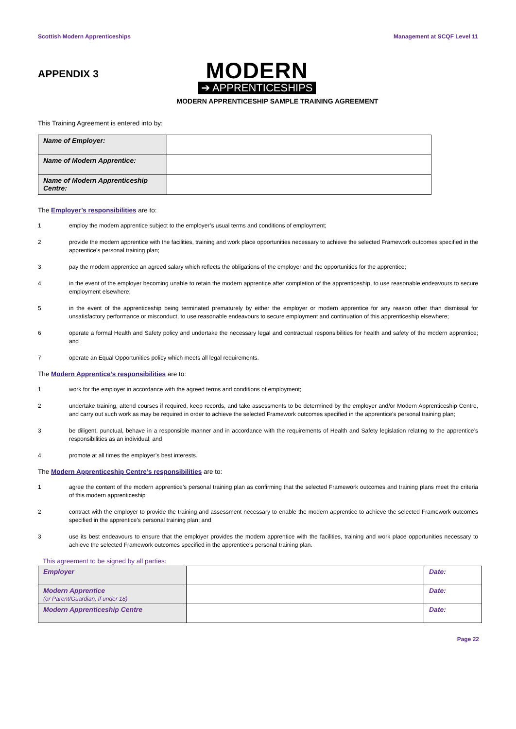Scottish Modern Apprenticeships Management at SCQF Level 11
APPENDIX 3
MODERN
➔ APPRENTICESHIPS
MODERN APPRENTICESHIP SAMPLE TRAINING AGREEMENT
This Training Agreement is entered into by:
| Name of Employer: | |
| Name of Modern Apprentice: | |
| Name of Modern Apprenticeship Centre: | |
The Employer’s responsibilities are to:
1 employ the modern apprentice subject to the employer’s usual terms and conditions of employment;
2 provide the modern apprentice with the facilities, training and work place opportunities necessary to achieve the selected Framework outcomes specified in the apprentice’s personal training plan;
3 pay the modern apprentice an agreed salary which reflects the obligations of the employer and the opportunities for the apprentice;
4 in the event of the employer becoming unable to retain the modern apprentice after completion of the apprenticeship, to use reasonable endeavours to secure employment elsewhere;
5 in the event of the apprenticeship being terminated prematurely by either the employer or modern apprentice for any reason other than dismissal for unsatisfactory performance or misconduct, to use reasonable endeavours to secure employment and continuation of this apprenticeship elsewhere;
6 operate a formal Health and Safety policy and undertake the necessary legal and contractual responsibilities for health and safety of the modern apprentice; and
7 operate an Equal Opportunities policy which meets all legal requirements.
The Modern Apprentice’s responsibilities are to:
1 work for the employer in accordance with the agreed terms and conditions of employment;
2 undertake training, attend courses if required, keep records, and take assessments to be determined by the employer and/or Modern Apprenticeship Centre, and carry out such work as may be required in order to achieve the selected Framework outcomes specified in the apprentice’s personal training plan;
3 be diligent, punctual, behave in a responsible manner and in accordance with the requirements of Health and Safety legislation relating to the apprentice’s responsibilities as an individual; and
4 promote at all times the employer’s best interests.
The Modern Apprenticeship Centre’s responsibilities are to:
1 agree the content of the modern apprentice’s personal training plan as confirming that the selected Framework outcomes and training plans meet the criteria of this modern apprenticeship
2 contract with the employer to provide the training and assessment necessary to enable the modern apprentice to achieve the selected Framework outcomes specified in the apprentice’s personal training plan; and
3 use its best endeavours to ensure that the employer provides the modern apprentice with the facilities, training and work place opportunities necessary to achieve the selected Framework outcomes specified in the apprentice’s personal training plan.
This agreement to be signed by all parties:
| Employer | | Date: |
| Modern Apprentice (or Parent/Guardian, if under 18) | | Date: |
| Modern Apprenticeship Centre | | Date: |
Page 22